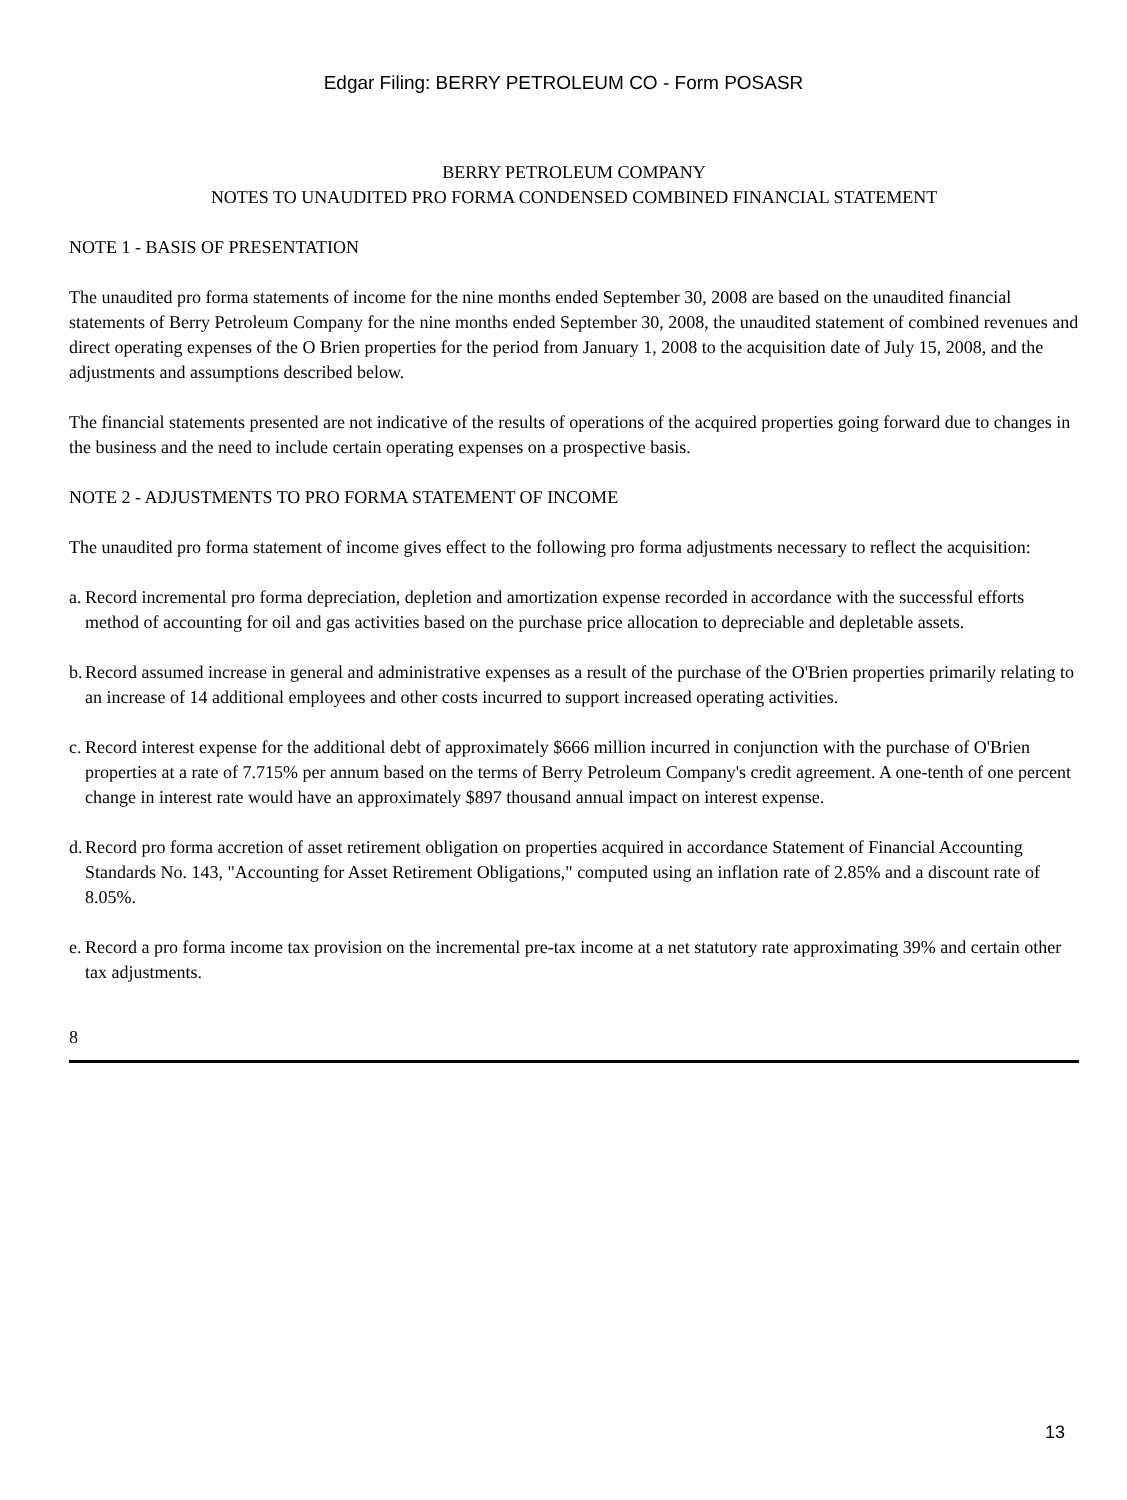Edgar Filing: BERRY PETROLEUM CO - Form POSASR
BERRY PETROLEUM COMPANY
NOTES TO UNAUDITED PRO FORMA CONDENSED COMBINED FINANCIAL STATEMENT
NOTE 1 - BASIS OF PRESENTATION
The unaudited pro forma statements of income for the nine months ended September 30, 2008 are based on the unaudited financial statements of Berry Petroleum Company for the nine months ended September 30, 2008, the unaudited statement of combined revenues and direct operating expenses of the O Brien properties for the period from January 1, 2008 to the acquisition date of July 15, 2008, and the adjustments and assumptions described below.
The financial statements presented are not indicative of the results of operations of the acquired properties going forward due to changes in the business and the need to include certain operating expenses on a prospective basis.
NOTE 2 - ADJUSTMENTS TO PRO FORMA STATEMENT OF INCOME
The unaudited pro forma statement of income gives effect to the following pro forma adjustments necessary to reflect the acquisition:
a.
Record incremental pro forma depreciation, depletion and amortization expense recorded in accordance with the successful efforts method of accounting for oil and gas activities based on the purchase price allocation to depreciable and depletable assets.
b.
Record assumed increase in general and administrative expenses as a result of the purchase of the O'Brien properties primarily relating to an increase of 14 additional employees and other costs incurred to support increased operating activities.
c.
Record interest expense for the additional debt of approximately $666 million incurred in conjunction with the purchase of O'Brien properties at a rate of 7.715% per annum based on the terms of Berry Petroleum Company's credit agreement. A one-tenth of one percent change in interest rate would have an approximately $897 thousand annual impact on interest expense.
d.
Record pro forma accretion of asset retirement obligation on properties acquired in accordance Statement of Financial Accounting Standards No. 143, "Accounting for Asset Retirement Obligations," computed using an inflation rate of 2.85% and a discount rate of 8.05%.
e.
Record a pro forma income tax provision on the incremental pre-tax income at a net statutory rate approximating 39% and certain other tax adjustments.
8
13